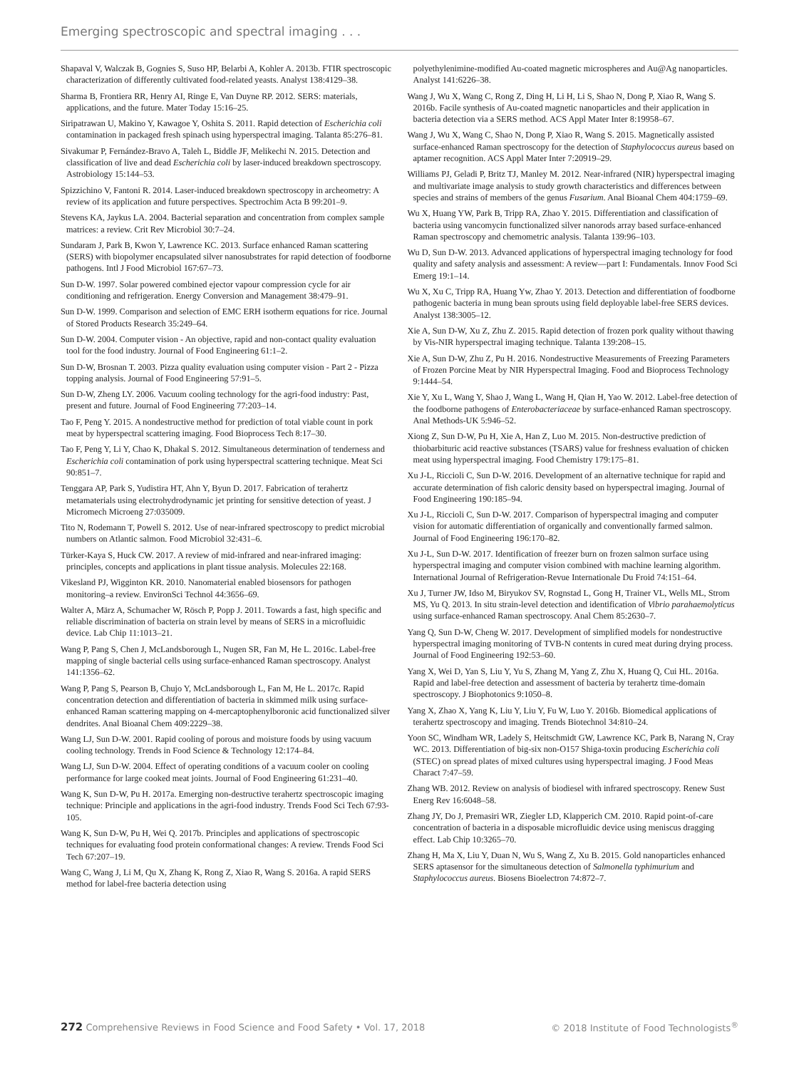Emerging spectroscopic and spectral imaging . . .
Shapaval V, Walczak B, Gognies S, Suso HP, Belarbi A, Kohler A. 2013b. FTIR spectroscopic characterization of differently cultivated food-related yeasts. Analyst 138:4129–38.
Sharma B, Frontiera RR, Henry AI, Ringe E, Van Duyne RP. 2012. SERS: materials, applications, and the future. Mater Today 15:16–25.
Siripatrawan U, Makino Y, Kawagoe Y, Oshita S. 2011. Rapid detection of Escherichia coli contamination in packaged fresh spinach using hyperspectral imaging. Talanta 85:276–81.
Sivakumar P, Fernández-Bravo A, Taleh L, Biddle JF, Melikechi N. 2015. Detection and classification of live and dead Escherichia coli by laser-induced breakdown spectroscopy. Astrobiology 15:144–53.
Spizzichino V, Fantoni R. 2014. Laser-induced breakdown spectroscopy in archeometry: A review of its application and future perspectives. Spectrochim Acta B 99:201–9.
Stevens KA, Jaykus LA. 2004. Bacterial separation and concentration from complex sample matrices: a review. Crit Rev Microbiol 30:7–24.
Sundaram J, Park B, Kwon Y, Lawrence KC. 2013. Surface enhanced Raman scattering (SERS) with biopolymer encapsulated silver nanosubstrates for rapid detection of foodborne pathogens. Intl J Food Microbiol 167:67–73.
Sun D-W. 1997. Solar powered combined ejector vapour compression cycle for air conditioning and refrigeration. Energy Conversion and Management 38:479–91.
Sun D-W. 1999. Comparison and selection of EMC ERH isotherm equations for rice. Journal of Stored Products Research 35:249–64.
Sun D-W. 2004. Computer vision - An objective, rapid and non-contact quality evaluation tool for the food industry. Journal of Food Engineering 61:1–2.
Sun D-W, Brosnan T. 2003. Pizza quality evaluation using computer vision - Part 2 - Pizza topping analysis. Journal of Food Engineering 57:91–5.
Sun D-W, Zheng LY. 2006. Vacuum cooling technology for the agri-food industry: Past, present and future. Journal of Food Engineering 77:203–14.
Tao F, Peng Y. 2015. A nondestructive method for prediction of total viable count in pork meat by hyperspectral scattering imaging. Food Bioprocess Tech 8:17–30.
Tao F, Peng Y, Li Y, Chao K, Dhakal S. 2012. Simultaneous determination of tenderness and Escherichia coli contamination of pork using hyperspectral scattering technique. Meat Sci 90:851–7.
Tenggara AP, Park S, Yudistira HT, Ahn Y, Byun D. 2017. Fabrication of terahertz metamaterials using electrohydrodynamic jet printing for sensitive detection of yeast. J Micromech Microeng 27:035009.
Tito N, Rodemann T, Powell S. 2012. Use of near-infrared spectroscopy to predict microbial numbers on Atlantic salmon. Food Microbiol 32:431–6.
Türker-Kaya S, Huck CW. 2017. A review of mid-infrared and near-infrared imaging: principles, concepts and applications in plant tissue analysis. Molecules 22:168.
Vikesland PJ, Wigginton KR. 2010. Nanomaterial enabled biosensors for pathogen monitoring–a review. EnvironSci Technol 44:3656–69.
Walter A, März A, Schumacher W, Rösch P, Popp J. 2011. Towards a fast, high specific and reliable discrimination of bacteria on strain level by means of SERS in a microfluidic device. Lab Chip 11:1013–21.
Wang P, Pang S, Chen J, McLandsborough L, Nugen SR, Fan M, He L. 2016c. Label-free mapping of single bacterial cells using surface-enhanced Raman spectroscopy. Analyst 141:1356–62.
Wang P, Pang S, Pearson B, Chujo Y, McLandsborough L, Fan M, He L. 2017c. Rapid concentration detection and differentiation of bacteria in skimmed milk using surface-enhanced Raman scattering mapping on 4-mercaptophenylboronic acid functionalized silver dendrites. Anal Bioanal Chem 409:2229–38.
Wang LJ, Sun D-W. 2001. Rapid cooling of porous and moisture foods by using vacuum cooling technology. Trends in Food Science & Technology 12:174–84.
Wang LJ, Sun D-W. 2004. Effect of operating conditions of a vacuum cooler on cooling performance for large cooked meat joints. Journal of Food Engineering 61:231–40.
Wang K, Sun D-W, Pu H. 2017a. Emerging non-destructive terahertz spectroscopic imaging technique: Principle and applications in the agri-food industry. Trends Food Sci Tech 67:93-105.
Wang K, Sun D-W, Pu H, Wei Q. 2017b. Principles and applications of spectroscopic techniques for evaluating food protein conformational changes: A review. Trends Food Sci Tech 67:207–19.
Wang C, Wang J, Li M, Qu X, Zhang K, Rong Z, Xiao R, Wang S. 2016a. A rapid SERS method for label-free bacteria detection using
polyethylenimine-modified Au-coated magnetic microspheres and Au@Ag nanoparticles. Analyst 141:6226–38.
Wang J, Wu X, Wang C, Rong Z, Ding H, Li H, Li S, Shao N, Dong P, Xiao R, Wang S. 2016b. Facile synthesis of Au-coated magnetic nanoparticles and their application in bacteria detection via a SERS method. ACS Appl Mater Inter 8:19958–67.
Wang J, Wu X, Wang C, Shao N, Dong P, Xiao R, Wang S. 2015. Magnetically assisted surface-enhanced Raman spectroscopy for the detection of Staphylococcus aureus based on aptamer recognition. ACS Appl Mater Inter 7:20919–29.
Williams PJ, Geladi P, Britz TJ, Manley M. 2012. Near-infrared (NIR) hyperspectral imaging and multivariate image analysis to study growth characteristics and differences between species and strains of members of the genus Fusarium. Anal Bioanal Chem 404:1759–69.
Wu X, Huang YW, Park B, Tripp RA, Zhao Y. 2015. Differentiation and classification of bacteria using vancomycin functionalized silver nanorods array based surface-enhanced Raman spectroscopy and chemometric analysis. Talanta 139:96–103.
Wu D, Sun D-W. 2013. Advanced applications of hyperspectral imaging technology for food quality and safety analysis and assessment: A review—part I: Fundamentals. Innov Food Sci Emerg 19:1–14.
Wu X, Xu C, Tripp RA, Huang Yw, Zhao Y. 2013. Detection and differentiation of foodborne pathogenic bacteria in mung bean sprouts using field deployable label-free SERS devices. Analyst 138:3005–12.
Xie A, Sun D-W, Xu Z, Zhu Z. 2015. Rapid detection of frozen pork quality without thawing by Vis-NIR hyperspectral imaging technique. Talanta 139:208–15.
Xie A, Sun D-W, Zhu Z, Pu H. 2016. Nondestructive Measurements of Freezing Parameters of Frozen Porcine Meat by NIR Hyperspectral Imaging. Food and Bioprocess Technology 9:1444–54.
Xie Y, Xu L, Wang Y, Shao J, Wang L, Wang H, Qian H, Yao W. 2012. Label-free detection of the foodborne pathogens of Enterobacteriaceae by surface-enhanced Raman spectroscopy. Anal Methods-UK 5:946–52.
Xiong Z, Sun D-W, Pu H, Xie A, Han Z, Luo M. 2015. Non-destructive prediction of thiobarbituric acid reactive substances (TSARS) value for freshness evaluation of chicken meat using hyperspectral imaging. Food Chemistry 179:175–81.
Xu J-L, Riccioli C, Sun D-W. 2016. Development of an alternative technique for rapid and accurate determination of fish caloric density based on hyperspectral imaging. Journal of Food Engineering 190:185–94.
Xu J-L, Riccioli C, Sun D-W. 2017. Comparison of hyperspectral imaging and computer vision for automatic differentiation of organically and conventionally farmed salmon. Journal of Food Engineering 196:170–82.
Xu J-L, Sun D-W. 2017. Identification of freezer burn on frozen salmon surface using hyperspectral imaging and computer vision combined with machine learning algorithm. International Journal of Refrigeration-Revue Internationale Du Froid 74:151–64.
Xu J, Turner JW, Idso M, Biryukov SV, Rognstad L, Gong H, Trainer VL, Wells ML, Strom MS, Yu Q. 2013. In situ strain-level detection and identification of Vibrio parahaemolyticus using surface-enhanced Raman spectroscopy. Anal Chem 85:2630–7.
Yang Q, Sun D-W, Cheng W. 2017. Development of simplified models for nondestructive hyperspectral imaging monitoring of TVB-N contents in cured meat during drying process. Journal of Food Engineering 192:53–60.
Yang X, Wei D, Yan S, Liu Y, Yu S, Zhang M, Yang Z, Zhu X, Huang Q, Cui HL. 2016a. Rapid and label-free detection and assessment of bacteria by terahertz time-domain spectroscopy. J Biophotonics 9:1050–8.
Yang X, Zhao X, Yang K, Liu Y, Liu Y, Fu W, Luo Y. 2016b. Biomedical applications of terahertz spectroscopy and imaging. Trends Biotechnol 34:810–24.
Yoon SC, Windham WR, Ladely S, Heitschmidt GW, Lawrence KC, Park B, Narang N, Cray WC. 2013. Differentiation of big-six non-O157 Shiga-toxin producing Escherichia coli (STEC) on spread plates of mixed cultures using hyperspectral imaging. J Food Meas Charact 7:47–59.
Zhang WB. 2012. Review on analysis of biodiesel with infrared spectroscopy. Renew Sust Energ Rev 16:6048–58.
Zhang JY, Do J, Premasiri WR, Ziegler LD, Klapperich CM. 2010. Rapid point-of-care concentration of bacteria in a disposable microfluidic device using meniscus dragging effect. Lab Chip 10:3265–70.
Zhang H, Ma X, Liu Y, Duan N, Wu S, Wang Z, Xu B. 2015. Gold nanoparticles enhanced SERS aptasensor for the simultaneous detection of Salmonella typhimurium and Staphylococcus aureus. Biosens Bioelectron 74:872–7.
272 Comprehensive Reviews in Food Science and Food Safety • Vol. 17, 2018 © 2018 Institute of Food Technologists<sup>®</sup>